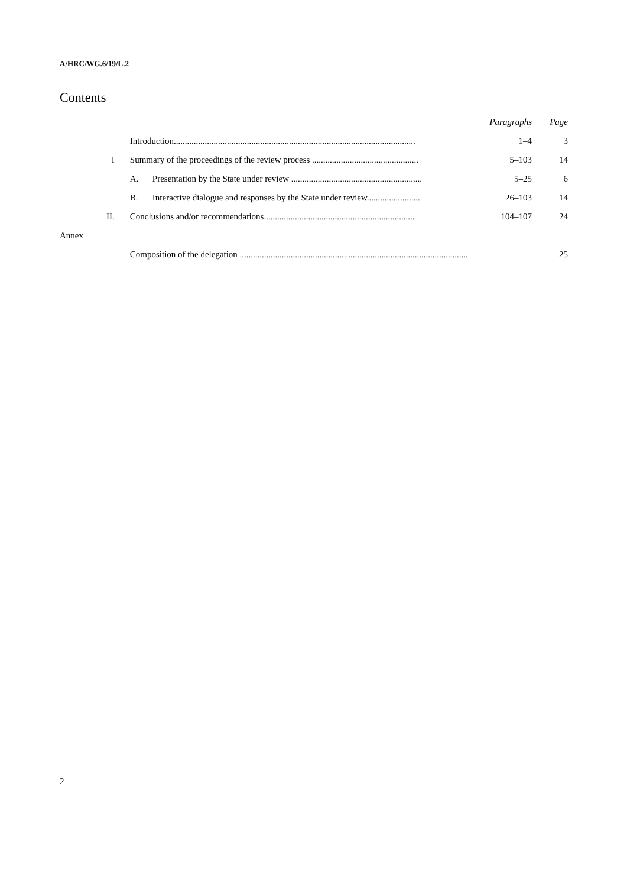A/HRC/WG.6/19/L.2
Contents
| | | Paragraphs | Page |
| | Introduction............................................................................................................. | 1–4 | 3 |
| I | Summary of the proceedings of the review process ................................................ | 5–103 | 14 |
| | A. Presentation by the State under review ........................................................... | 5–25 | 6 |
| | B. Interactive dialogue and responses by the State under review........................ | 26–103 | 14 |
| II. | Conclusions and/or recommendations.................................................................... | 104–107 | 24 |
| Annex | | | |
| | Composition of the delegation ....................................................................................................... | | 25 |
2